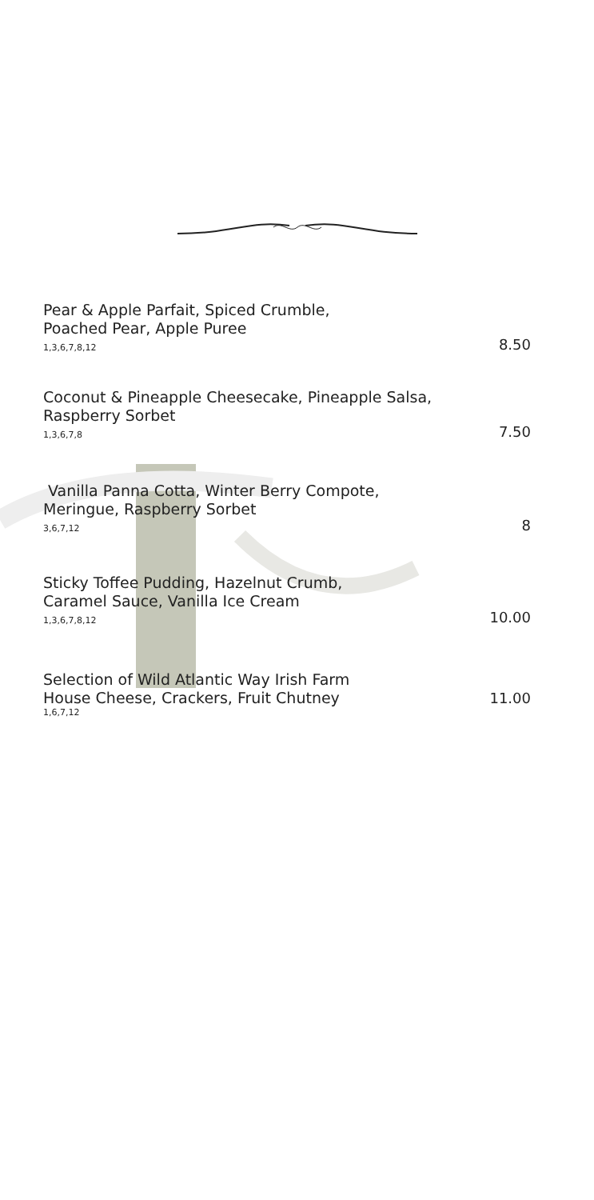Pear & Apple Parfait, Spiced Crumble,
Poached Pear, Apple Puree
1,3,6,7,8,12
8.50
Coconut & Pineapple Cheesecake, Pineapple Salsa,
Raspberry Sorbet
1,3,6,7,8
7.50
Vanilla Panna Cotta, Winter Berry Compote,
Meringue, Raspberry Sorbet
3,6,7,12
8
Sticky Toffee Pudding, Hazelnut Crumb,
Caramel Sauce, Vanilla Ice Cream
1,3,6,7,8,12
10.00
Selection of Wild Atlantic Way Irish Farm
House Cheese, Crackers, Fruit Chutney
1,6,7,12
11.00